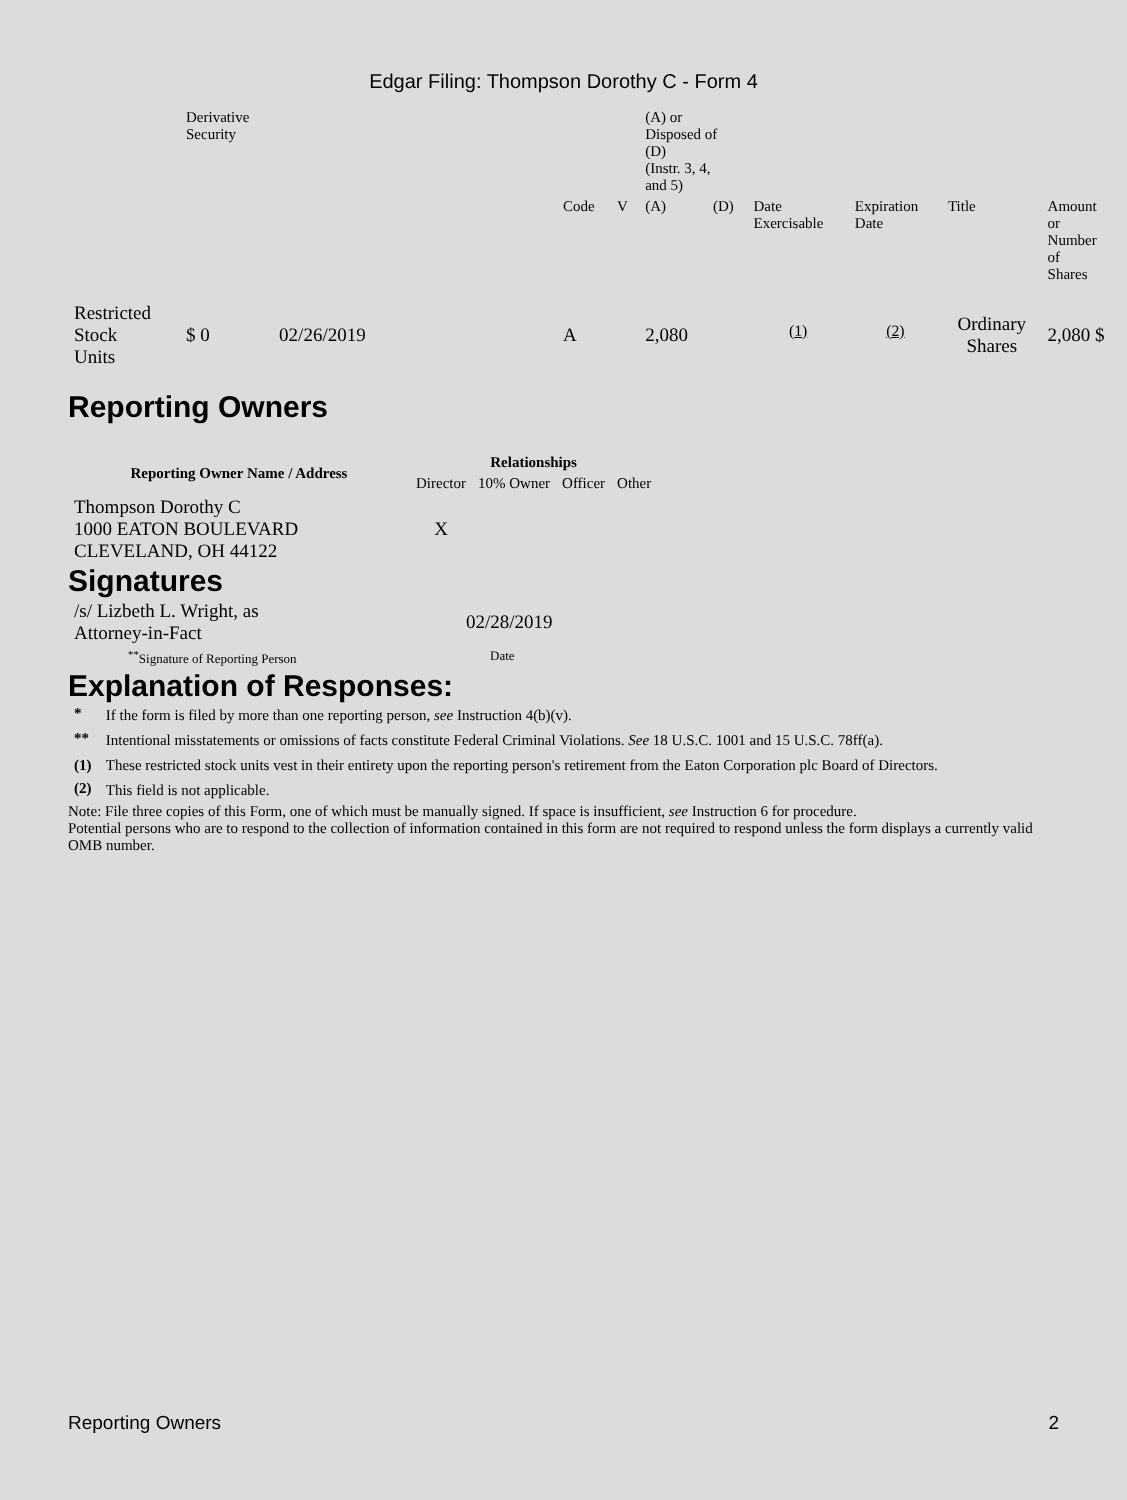Edgar Filing: Thompson Dorothy C - Form 4
| | Derivative Security | | | | | (A) or Disposed of (D) (Instr. 3, 4, and 5) | | | | | |
| | | | | Code | V | (A) | (D) | Date Exercisable | Expiration Date | Title | Amount or Number of Shares |
| Restricted Stock Units | $ 0 | 02/26/2019 | | A | | 2,080 | | <sup>(1)</sup> | <sup>(2)</sup> | Ordinary Shares | 2,080 $ |
Reporting Owners
| Reporting Owner Name / Address | Relationships | | | |
| --- | --- | --- | --- | --- |
| | Director | 10% Owner | Officer | Other |
| Thompson Dorothy C 1000 EATON BOULEVARD CLEVELAND, OH 44122 | X | | | |
Signatures
| /s/ Lizbeth L. Wright, as Attorney-in-Fact | 02/28/2019 |
| <sup>**</sup> Signature of Reporting Person | Date |
Explanation of Responses:
| * | If the form is filed by more than one reporting person, see Instruction 4(b)(v). |
| ** | Intentional misstatements or omissions of facts constitute Federal Criminal Violations. See 18 U.S.C. 1001 and 15 U.S.C. 78ff(a). |
| (1) | These restricted stock units vest in their entirety upon the reporting person's retirement from the Eaton Corporation plc Board of Directors. |
| (2) | This field is not applicable. |
Note: File three copies of this Form, one of which must be manually signed. If space is insufficient, see Instruction 6 for procedure.
Potential persons who are to respond to the collection of information contained in this form are not required to respond unless the form displays a currently valid OMB number.
Reporting Owners 2